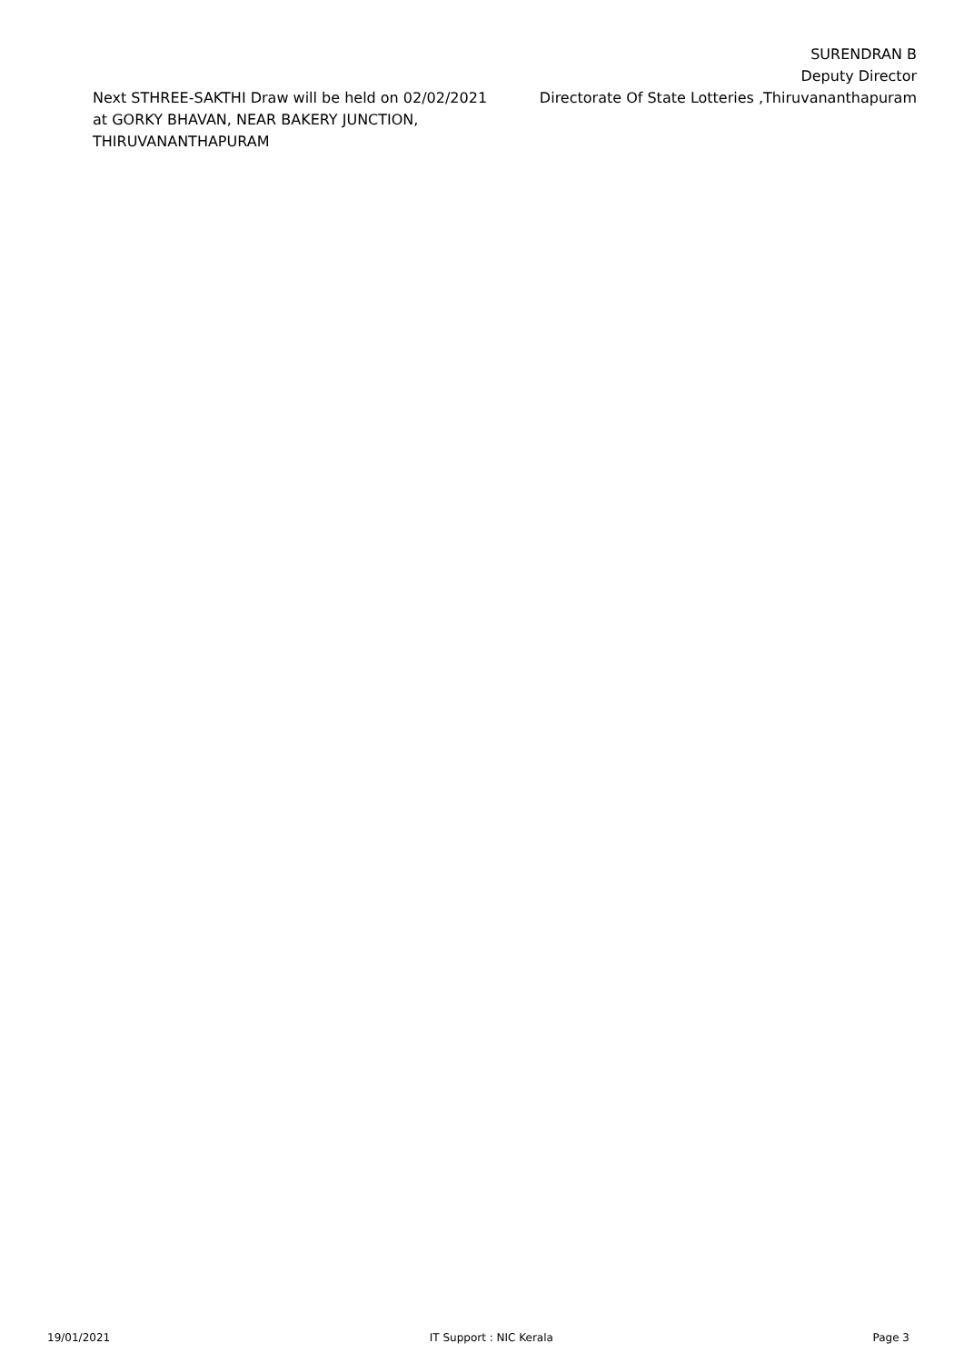Next STHREE-SAKTHI Draw will be held on 02/02/2021
at GORKY BHAVAN, NEAR BAKERY JUNCTION,
THIRUVANANTHAPURAM
SURENDRAN B
Deputy Director
Directorate Of State Lotteries ,Thiruvananthapuram
19/01/2021 IT Support : NIC Kerala Page 3